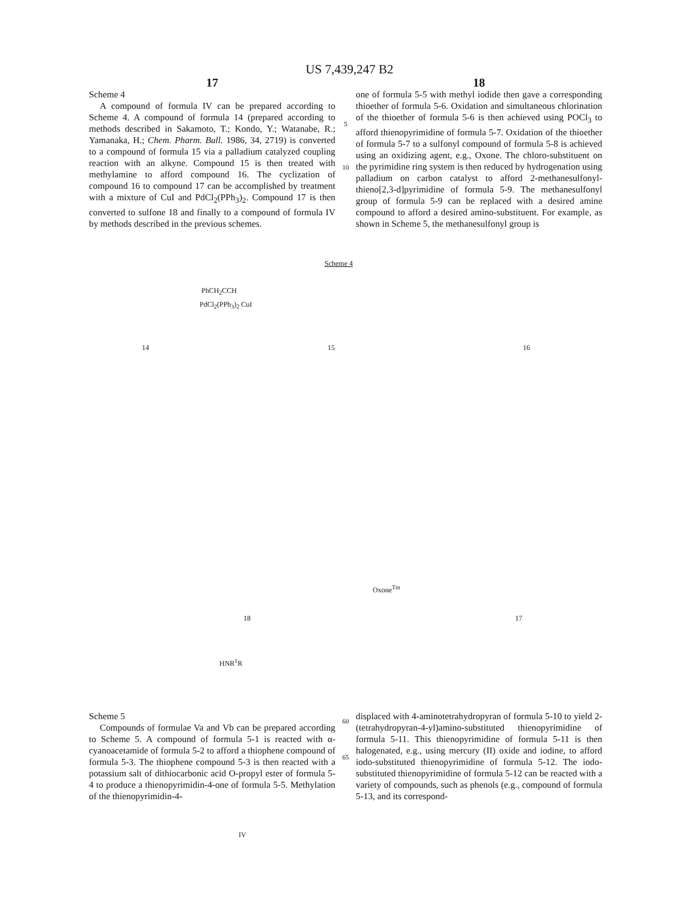US 7,439,247 B2
17
Scheme 4
A compound of formula IV can be prepared according to Scheme 4. A compound of formula 14 (prepared according to methods described in Sakamoto, T.; Kondo, Y.; Watanabe, R.; Yamanaka, H.; Chem. Pharm. Bull. 1986, 34, 2719) is converted to a compound of formula 15 via a palladium catalyzed coupling reaction with an alkyne. Compound 15 is then treated with methylamine to afford compound 16. The cyclization of compound 16 to compound 17 can be accomplished by treatment with a mixture of CuI and PdCl<sub>2</sub>(PPh<sub>3</sub>)<sub>2</sub>. Compound 17 is then converted to sulfone 18 and finally to a compound of formula IV by methods described in the previous schemes.
5
10
18
one of formula 5-5 with methyl iodide then gave a corresponding thioether of formula 5-6. Oxidation and simultaneous chlorination of the thioether of formula 5-6 is then achieved using POCl<sub>3</sub> to afford thienopyrimidine of formula 5-7. Oxidation of the thioether of formula 5-7 to a sulfonyl compound of formula 5-8 is achieved using an oxidizing agent, e.g., Oxone. The chloro-substituent on the pyrimidine ring system is then reduced by hydrogenation using palladium on carbon catalyst to afford 2-methanesulfonyl-thieno[2,3-d]pyrimidine of formula 5-9. The methanesulfonyl group of formula 5-9 can be replaced with a desired amine compound to afford a desired amino-substituent. For example, as shown in Scheme 5, the methanesulfonyl group is
Scheme 4
PhCH<sub>2</sub>CCH
PdCl<sub>2</sub>(PPh<sub>3</sub>)<sub>2</sub> CuI
14 15 16
Oxone<sup>Tm</sup>
18 17
HNR<sup>1</sup>R
IV
Scheme 5
Compounds of formulae Va and Vb can be prepared according to Scheme 5. A compound of formula 5-1 is reacted with α-cyanoacetamide of formula 5-2 to afford a thiophene compound of formula 5-3. The thiophene compound 5-3 is then reacted with a potassium salt of dithiocarbonic acid O-propyl ester of formula 5-4 to produce a thienopyrimidin-4-one of formula 5-5. Methylation of the thienopyrimidin-4-
60
65
displaced with 4-aminotetrahydropyran of formula 5-10 to yield 2-(tetrahydropyran-4-yl)amino-substituted thienopyrimidine of formula 5-11. This thienopyrimidine of formula 5-11 is then halogenated, e.g., using mercury (II) oxide and iodine, to afford iodo-substituted thienopyrimidine of formula 5-12. The iodo-substituted thienopyrimidine of formula 5-12 can be reacted with a variety of compounds, such as phenols (e.g., compound of formula 5-13, and its correspond-